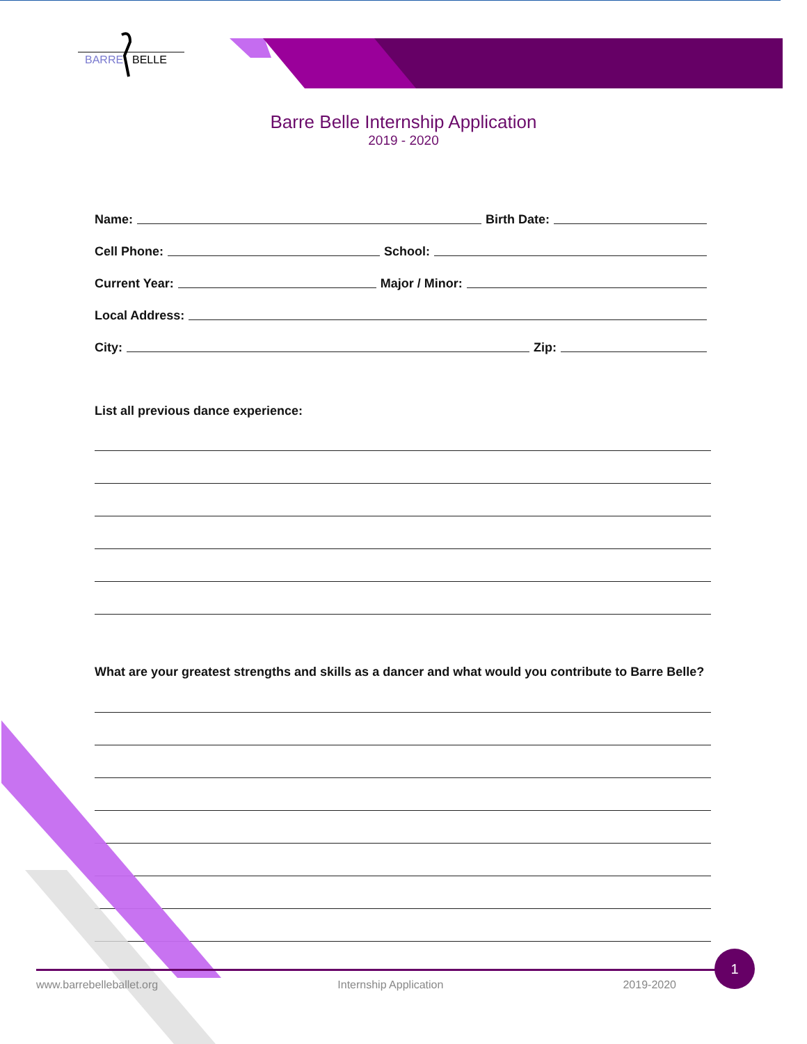BARRE
BELLE
Barre Belle Internship Application
2019 - 2020
Name: Birth Date:
Cell Phone: School:
Current Year: Major / Minor:
Local Address:
City: Zip:
List all previous dance experience:
What are your greatest strengths and skills as a dancer and what would you contribute to Barre Belle?
1
www.barrebelleballet.org Internship Application 2019-2020